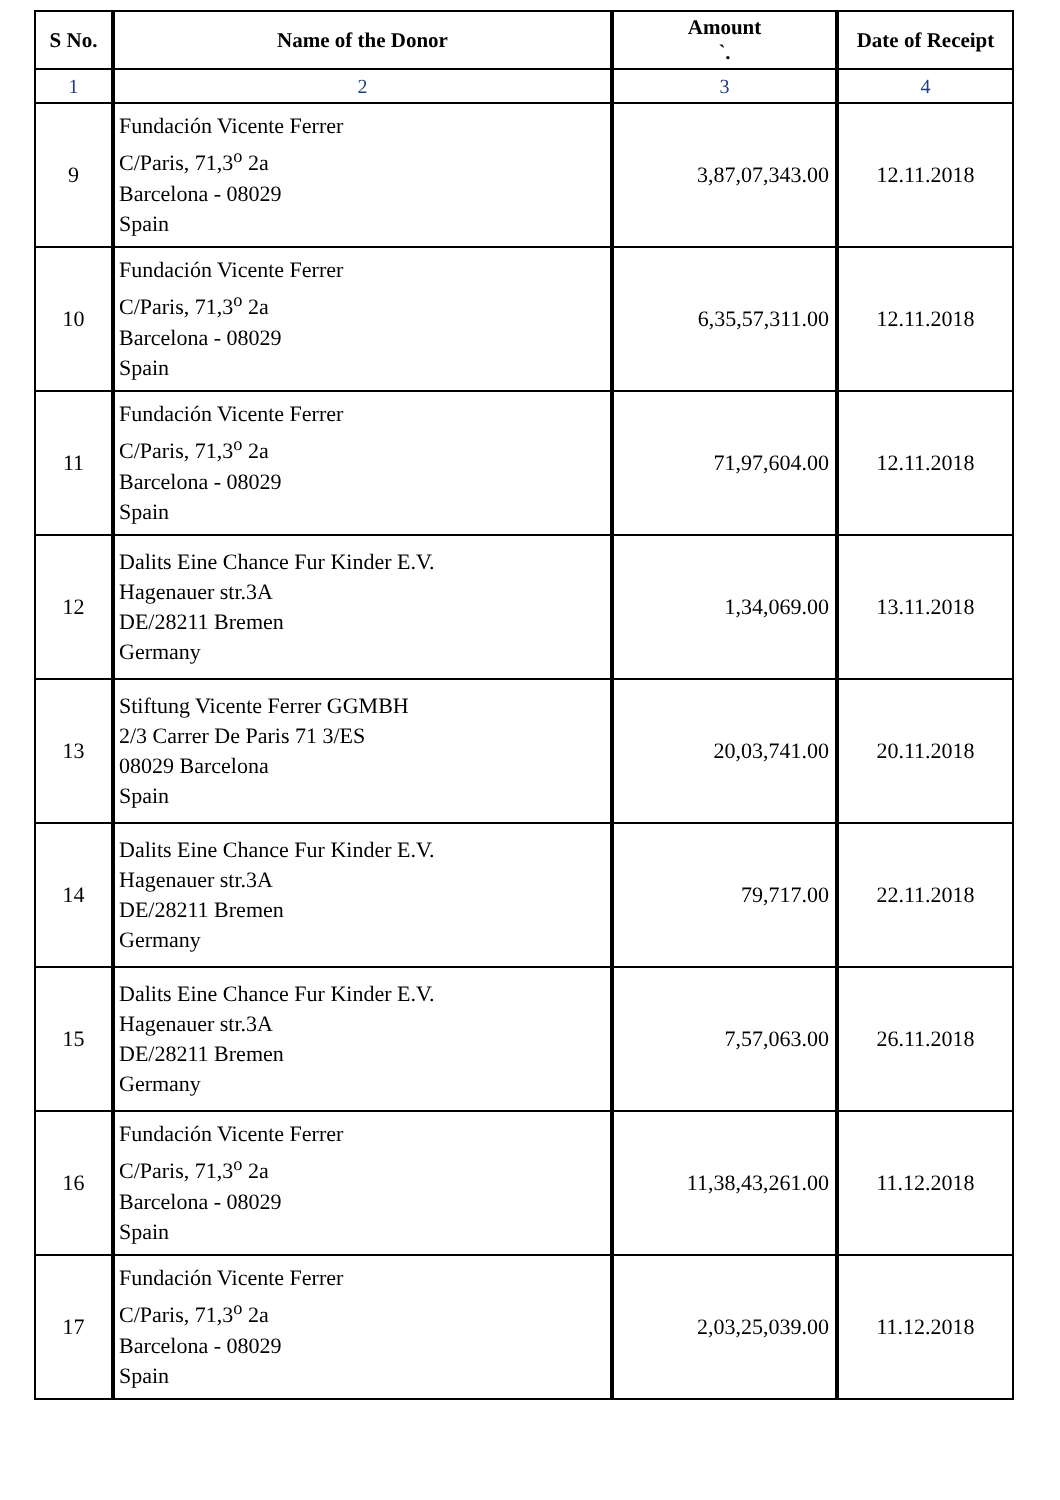| S No. | Name of the Donor | Amount `. | Date of Receipt |
| --- | --- | --- | --- |
| 1 | 2 | 3 | 4 |
| 9 | Fundación Vicente Ferrer C/Paris, 71,3<sup>o</sup> 2a Barcelona - 08029 Spain | 3,87,07,343.00 | 12.11.2018 |
| 10 | Fundación Vicente Ferrer C/Paris, 71,3<sup>o</sup> 2a Barcelona - 08029 Spain | 6,35,57,311.00 | 12.11.2018 |
| 11 | Fundación Vicente Ferrer C/Paris, 71,3<sup>o</sup> 2a Barcelona - 08029 Spain | 71,97,604.00 | 12.11.2018 |
| 12 | Dalits Eine Chance Fur Kinder E.V. Hagenauer str.3A DE/28211 Bremen Germany | 1,34,069.00 | 13.11.2018 |
| 13 | Stiftung Vicente Ferrer GGMBH 2/3 Carrer De Paris 71 3/ES 08029 Barcelona Spain | 20,03,741.00 | 20.11.2018 |
| 14 | Dalits Eine Chance Fur Kinder E.V. Hagenauer str.3A DE/28211 Bremen Germany | 79,717.00 | 22.11.2018 |
| 15 | Dalits Eine Chance Fur Kinder E.V. Hagenauer str.3A DE/28211 Bremen Germany | 7,57,063.00 | 26.11.2018 |
| 16 | Fundación Vicente Ferrer C/Paris, 71,3<sup>o</sup> 2a Barcelona - 08029 Spain | 11,38,43,261.00 | 11.12.2018 |
| 17 | Fundación Vicente Ferrer C/Paris, 71,3<sup>o</sup> 2a Barcelona - 08029 Spain | 2,03,25,039.00 | 11.12.2018 |